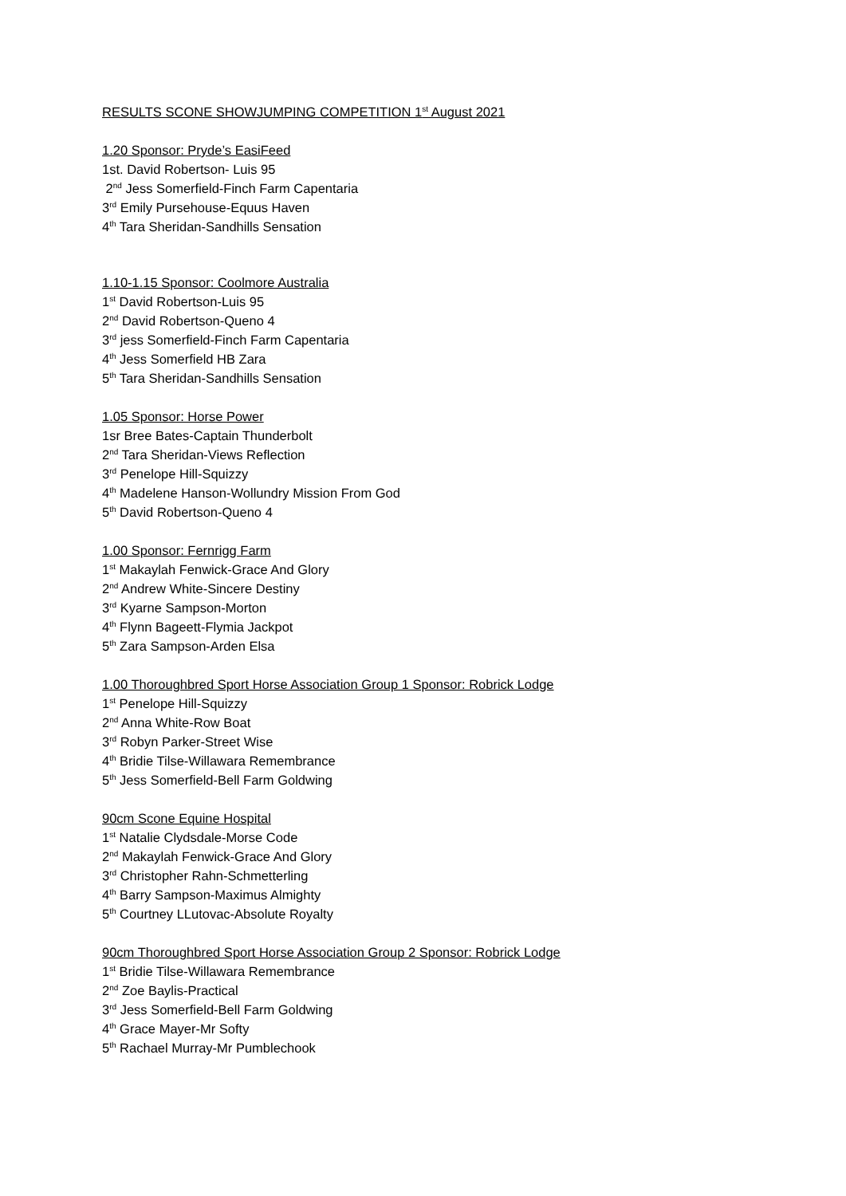RESULTS SCONE SHOWJUMPING COMPETITION 1<sup>st</sup> August 2021
1.20 Sponsor: Pryde’s EasiFeed
1st. David Robertson- Luis 95
2<sup>nd</sup> Jess Somerfield-Finch Farm Capentaria
3<sup>rd</sup> Emily Pursehouse-Equus Haven
4<sup>th</sup> Tara Sheridan-Sandhills Sensation
1.10-1.15 Sponsor: Coolmore Australia
1<sup>st</sup> David Robertson-Luis 95
2<sup>nd</sup> David Robertson-Queno 4
3<sup>rd</sup> jess Somerfield-Finch Farm Capentaria
4<sup>th</sup> Jess Somerfield HB Zara
5<sup>th</sup> Tara Sheridan-Sandhills Sensation
1.05 Sponsor: Horse Power
1sr Bree Bates-Captain Thunderbolt
2<sup>nd</sup> Tara Sheridan-Views Reflection
3<sup>rd</sup> Penelope Hill-Squizzy
4<sup>th</sup> Madelene Hanson-Wollundry Mission From God
5<sup>th</sup> David Robertson-Queno 4
1.00 Sponsor: Fernrigg Farm
1<sup>st</sup> Makaylah Fenwick-Grace And Glory
2<sup>nd</sup> Andrew White-Sincere Destiny
3<sup>rd</sup> Kyarne Sampson-Morton
4<sup>th</sup> Flynn Bageett-Flymia Jackpot
5<sup>th</sup> Zara Sampson-Arden Elsa
1.00 Thoroughbred Sport Horse Association Group 1 Sponsor: Robrick Lodge
1<sup>st</sup> Penelope Hill-Squizzy
2<sup>nd</sup> Anna White-Row Boat
3<sup>rd</sup> Robyn Parker-Street Wise
4<sup>th</sup> Bridie Tilse-Willawara Remembrance
5<sup>th</sup> Jess Somerfield-Bell Farm Goldwing
90cm Scone Equine Hospital
1<sup>st</sup> Natalie Clydsdale-Morse Code
2<sup>nd</sup> Makaylah Fenwick-Grace And Glory
3<sup>rd</sup> Christopher Rahn-Schmetterling
4<sup>th</sup> Barry Sampson-Maximus Almighty
5<sup>th</sup> Courtney LLutovac-Absolute Royalty
90cm Thoroughbred Sport Horse Association Group 2 Sponsor: Robrick Lodge
1<sup>st</sup> Bridie Tilse-Willawara Remembrance
2<sup>nd</sup> Zoe Baylis-Practical
3<sup>rd</sup> Jess Somerfield-Bell Farm Goldwing
4<sup>th</sup> Grace Mayer-Mr Softy
5<sup>th</sup> Rachael Murray-Mr Pumblechook